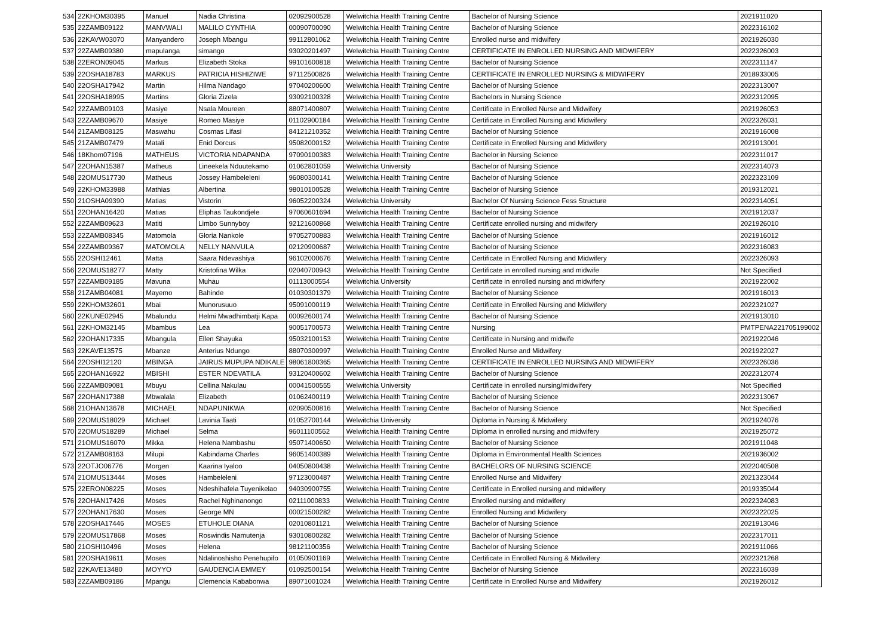| 534 | 22KHOM30395 | Manuel | Nadia Christina | 02092900528 | Welwitchia Health Training Centre | Bachelor of Nursing Science | 2021911020 |
| 535 | 22ZAMB09122 | MANVWALI | MALILO CYNTHIA | 00090700090 | Welwitchia Health Training Centre | Bachelor of Nursing Science | 2022316102 |
| 536 | 22KAVW03070 | Manyandero | Joseph Mbangu | 99112801062 | Welwitchia Health Training Centre | Enrolled nurse and midwifery | 2021926030 |
| 537 | 22ZAMB09380 | mapulanga | simango | 93020201497 | Welwitchia Health Training Centre | CERTIFICATE IN ENROLLED NURSING AND MIDWIFERY | 2022326003 |
| 538 | 22ERON09045 | Markus | Elizabeth Stoka | 99101600818 | Welwitchia Health Training Centre | Bachelor of Nursing Science | 2022311147 |
| 539 | 22OSHA18783 | MARKUS | PATRICIA HISHIZIWE | 97112500826 | Welwitchia Health Training Centre | CERTIFICATE IN ENROLLED NURSING & MIDWIFERY | 2018933005 |
| 540 | 22OSHA17942 | Martin | Hilma Nandago | 97040200600 | Welwitchia Health Training Centre | Bachelor of Nursing Science | 2022313007 |
| 541 | 22OSHA18995 | Martins | Gloria Zizela | 93092100328 | Welwitchia Health Training Centre | Bachelors in Nursing Science | 2022312095 |
| 542 | 22ZAMB09103 | Masiye | Nsala Moureen | 88071400807 | Welwitchia Health Training Centre | Certificate in Enrolled Nurse and Midwifery | 2021926053 |
| 543 | 22ZAMB09670 | Masiye | Romeo Masiye | 01102900184 | Welwitchia Health Training Centre | Certificate in Enrolled Nursing and Midwifery | 2022326031 |
| 544 | 21ZAMB08125 | Maswahu | Cosmas Lifasi | 84121210352 | Welwitchia Health Training Centre | Bachelor of Nursing Science | 2021916008 |
| 545 | 21ZAMB07479 | Matali | Enid Dorcus | 95082000152 | Welwitchia Health Training Centre | Certificate in Enrolled Nursing and Midwifery | 2021913001 |
| 546 | 18Khom07196 | MATHEUS | VICTORIA NDAPANDA | 97090100383 | Welwitchia Health Training Centre | Bachelor in Nursing Science | 2022311017 |
| 547 | 22OHAN15387 | Matheus | Lineekela Nduutekamo | 01062801059 | Welwitchia University | Bachelor of Nursing Science | 2022314073 |
| 548 | 22OMUS17730 | Matheus | Jossey Hambeleleni | 96080300141 | Welwitchia Health Training Centre | Bachelor of Nursing Science | 2022323109 |
| 549 | 22KHOM33988 | Mathias | Albertina | 98010100528 | Welwitchia Health Training Centre | Bachelor of Nursing Science | 2019312021 |
| 550 | 21OSHA09390 | Matias | Vistorin | 96052200324 | Welwitchia University | Bachelor Of Nursing Science Fess Structure | 2022314051 |
| 551 | 22OHAN16420 | Matias | Eliphas Taukondjele | 97060601694 | Welwitchia Health Training Centre | Bachelor of Nursing Science | 2021912037 |
| 552 | 22ZAMB09623 | Matiti | Limbo Sunnyboy | 92121600868 | Welwitchia Health Training Centre | Certificate enrolled nursing and midwifery | 2021926010 |
| 553 | 22ZAMB08345 | Matomola | Gloria Nankole | 97052700883 | Welwitchia Health Training Centre | Bachelor of Nursing Science | 2021916012 |
| 554 | 22ZAMB09367 | MATOMOLA | NELLY NANVULA | 02120900687 | Welwitchia Health Training Centre | Bachelor of Nursing Science | 2022316083 |
| 555 | 22OSHI12461 | Matta | Saara Ndevashiya | 96102000676 | Welwitchia Health Training Centre | Certificate in Enrolled Nursing and Midwifery | 2022326093 |
| 556 | 22OMUS18277 | Matty | Kristofina Wilka | 02040700943 | Welwitchia Health Training Centre | Certificate in enrolled nursing and midwife | Not Specified |
| 557 | 22ZAMB09185 | Mavuna | Muhau | 01113000554 | Welwitchia University | Certificate in enrolled nursing and midwifery | 2021922002 |
| 558 | 21ZAMB04081 | Mayemo | Bahinde | 01030301379 | Welwitchia Health Training Centre | Bachelor of Nursing Science | 2021916013 |
| 559 | 22KHOM32601 | Mbai | Munorusuuo | 95091000119 | Welwitchia Health Training Centre | Certificate in Enrolled Nursing and Midwifery | 2022321027 |
| 560 | 22KUNE02945 | Mbalundu | Helmi Mwadhimbatji Kapa | 00092600174 | Welwitchia Health Training Centre | Bachelor of Nursing Science | 2021913010 |
| 561 | 22KHOM32145 | Mbambus | Lea | 90051700573 | Welwitchia Health Training Centre | Nursing | PMTPENA221705199002 |
| 562 | 22OHAN17335 | Mbangula | Ellen Shayuka | 95032100153 | Welwitchia Health Training Centre | Certificate in Nursing and midwife | 2021922046 |
| 563 | 22KAVE13575 | Mbanze | Anterius Ndungo | 88070300997 | Welwitchia Health Training Centre | Enrolled Nurse and Midwifery | 2021922027 |
| 564 | 22OSHI12120 | MBINGA | JAIRUS MUPUPA NDIKALE | 98061800365 | Welwitchia Health Training Centre | CERTIFICATE IN ENROLLED NURSING AND MIDWIFERY | 2022326036 |
| 565 | 22OHAN16922 | MBISHI | ESTER NDEVATILA | 93120400602 | Welwitchia Health Training Centre | Bachelor of Nursing Science | 2022312074 |
| 566 | 22ZAMB09081 | Mbuyu | Cellina Nakulau | 00041500555 | Welwitchia University | Certificate in enrolled nursing/midwifery | Not Specified |
| 567 | 22OHAN17388 | Mbwalala | Elizabeth | 01062400119 | Welwitchia Health Training Centre | Bachelor of Nursing Science | 2022313067 |
| 568 | 21OHAN13678 | MICHAEL | NDAPUNIKWA | 02090500816 | Welwitchia Health Training Centre | Bachelor of Nursing Science | Not Specified |
| 569 | 22OMUS18029 | Michael | Lavinia Taati | 01052700144 | Welwitchia University | Diploma in Nursing & Midwifery | 2021924076 |
| 570 | 22OMUS18289 | Michael | Selma | 96011100562 | Welwitchia Health Training Centre | Diploma in enrolled nursing and midwifery | 2021925072 |
| 571 | 21OMUS16070 | Mikka | Helena Nambashu | 95071400650 | Welwitchia Health Training Centre | Bachelor of Nursing Science | 2021911048 |
| 572 | 21ZAMB08163 | Milupi | Kabindama Charles | 96051400389 | Welwitchia Health Training Centre | Diploma in Environmental Health Sciences | 2021936002 |
| 573 | 22OTJO06776 | Morgen | Kaarina Iyaloo | 04050800438 | Welwitchia Health Training Centre | BACHELORS OF NURSING SCIENCE | 2022040508 |
| 574 | 21OMUS13444 | Moses | Hambeleleni | 97123000487 | Welwitchia Health Training Centre | Enrolled Nurse and Midwifery | 2021323044 |
| 575 | 22ERON08225 | Moses | Ndeshihafela Tuyenikelao | 94030900755 | Welwitchia Health Training Centre | Certificate in Enrolled nursing and midwifery | 2019335044 |
| 576 | 22OHAN17426 | Moses | Rachel Nghinanongo | 02111000833 | Welwitchia Health Training Centre | Enrolled nursing and midwifery | 2022324083 |
| 577 | 22OHAN17630 | Moses | George MN | 00021500282 | Welwitchia Health Training Centre | Enrolled Nursing and Midwifery | 2022322025 |
| 578 | 22OSHA17446 | MOSES | ETUHOLE DIANA | 02010801121 | Welwitchia Health Training Centre | Bachelor of Nursing Science | 2021913046 |
| 579 | 22OMUS17868 | Moses | Roswindis Namutenja | 93010800282 | Welwitchia Health Training Centre | Bachelor of Nursing Science | 2022317011 |
| 580 | 21OSHI10496 | Moses | Helena | 98121100356 | Welwitchia Health Training Centre | Bachelor of Nursing Science | 2021911066 |
| 581 | 22OSHA19611 | Moses | Ndalinoshisho Penehupifo | 01050901169 | Welwitchia Health Training Centre | Certificate in Enrolled Nursing & Midwifery | 2022321268 |
| 582 | 22KAVE13480 | MOYYO | GAUDENCIA EMMEY | 01092500154 | Welwitchia Health Training Centre | Bachelor of Nursing Science | 2022316039 |
| 583 | 22ZAMB09186 | Mpangu | Clemencia Kababonwa | 89071001024 | Welwitchia Health Training Centre | Certificate in Enrolled Nurse and Midwifery | 2021926012 |